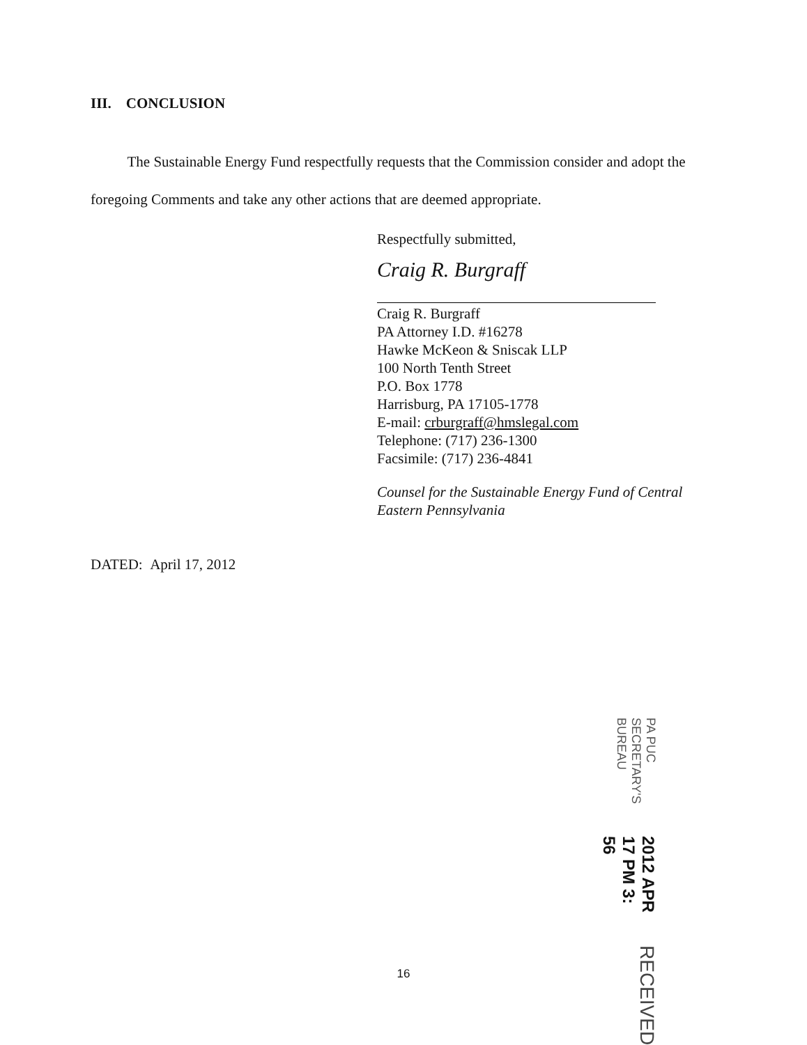III. CONCLUSION
The Sustainable Energy Fund respectfully requests that the Commission consider and adopt the foregoing Comments and take any other actions that are deemed appropriate.
Respectfully submitted,
Craig R. Burgraff
Craig R. Burgraff
PA Attorney I.D. #16278
Hawke McKeon & Sniscak LLP
100 North Tenth Street
P.O. Box 1778
Harrisburg, PA 17105-1778
E-mail: crburgraff@hmslegal.com
Telephone: (717) 236-1300
Facsimile: (717) 236-4841
Counsel for the Sustainable Energy Fund of Central
Eastern Pennsylvania
DATED: April 17, 2012
RECEIVED
2012 APR 17 PM 3: 56
PA PUC SECRETARY'S BUREAU
16